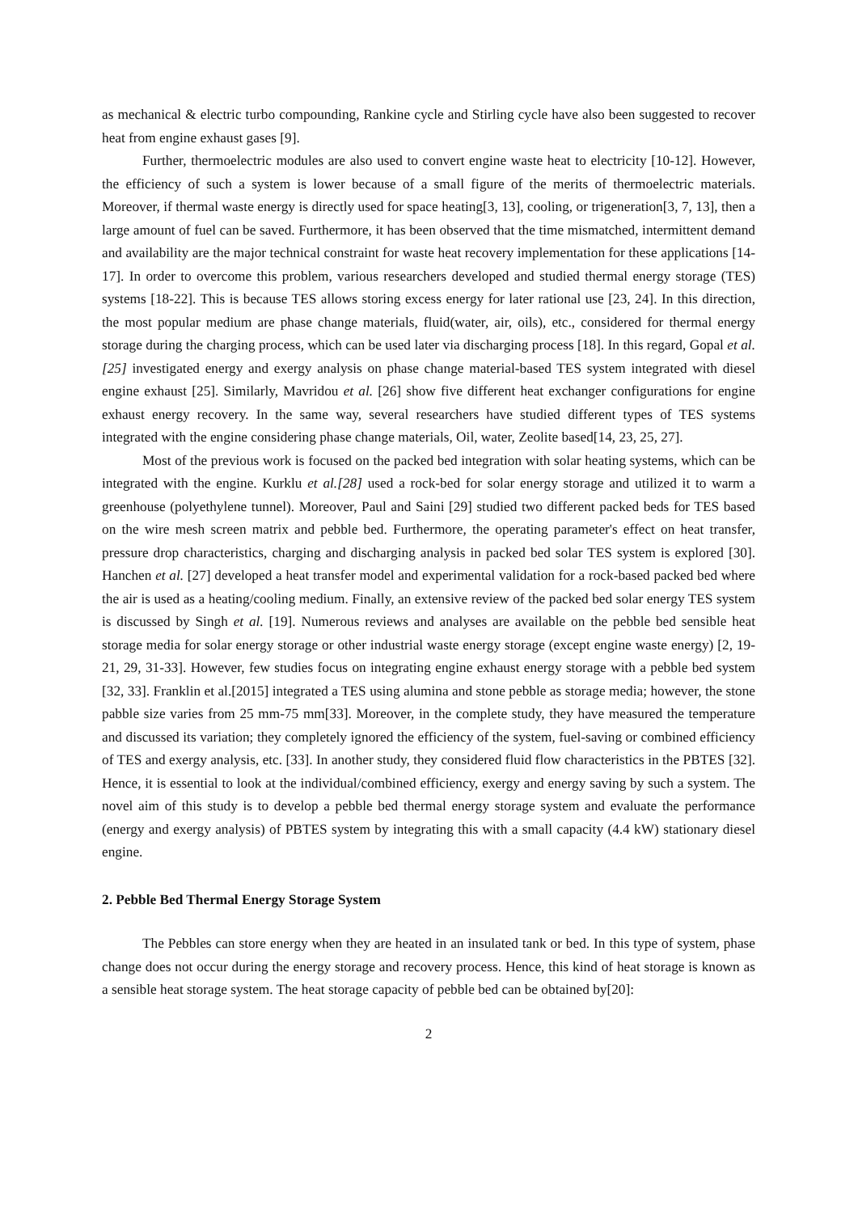as mechanical & electric turbo compounding, Rankine cycle and Stirling cycle have also been suggested to recover heat from engine exhaust gases [9].
Further, thermoelectric modules are also used to convert engine waste heat to electricity [10-12]. However, the efficiency of such a system is lower because of a small figure of the merits of thermoelectric materials. Moreover, if thermal waste energy is directly used for space heating[3, 13], cooling, or trigeneration[3, 7, 13], then a large amount of fuel can be saved. Furthermore, it has been observed that the time mismatched, intermittent demand and availability are the major technical constraint for waste heat recovery implementation for these applications [14-17]. In order to overcome this problem, various researchers developed and studied thermal energy storage (TES) systems [18-22]. This is because TES allows storing excess energy for later rational use [23, 24]. In this direction, the most popular medium are phase change materials, fluid(water, air, oils), etc., considered for thermal energy storage during the charging process, which can be used later via discharging process [18]. In this regard, Gopal et al.[25] investigated energy and exergy analysis on phase change material-based TES system integrated with diesel engine exhaust [25]. Similarly, Mavridou et al. [26] show five different heat exchanger configurations for engine exhaust energy recovery. In the same way, several researchers have studied different types of TES systems integrated with the engine considering phase change materials, Oil, water, Zeolite based[14, 23, 25, 27].
Most of the previous work is focused on the packed bed integration with solar heating systems, which can be integrated with the engine. Kurklu et al.[28] used a rock-bed for solar energy storage and utilized it to warm a greenhouse (polyethylene tunnel). Moreover, Paul and Saini [29] studied two different packed beds for TES based on the wire mesh screen matrix and pebble bed. Furthermore, the operating parameter's effect on heat transfer, pressure drop characteristics, charging and discharging analysis in packed bed solar TES system is explored [30]. Hanchen et al. [27] developed a heat transfer model and experimental validation for a rock-based packed bed where the air is used as a heating/cooling medium. Finally, an extensive review of the packed bed solar energy TES system is discussed by Singh et al. [19]. Numerous reviews and analyses are available on the pebble bed sensible heat storage media for solar energy storage or other industrial waste energy storage (except engine waste energy) [2, 19-21, 29, 31-33]. However, few studies focus on integrating engine exhaust energy storage with a pebble bed system [32, 33]. Franklin et al.[2015] integrated a TES using alumina and stone pebble as storage media; however, the stone pabble size varies from 25 mm-75 mm[33]. Moreover, in the complete study, they have measured the temperature and discussed its variation; they completely ignored the efficiency of the system, fuel-saving or combined efficiency of TES and exergy analysis, etc. [33]. In another study, they considered fluid flow characteristics in the PBTES [32]. Hence, it is essential to look at the individual/combined efficiency, exergy and energy saving by such a system. The novel aim of this study is to develop a pebble bed thermal energy storage system and evaluate the performance (energy and exergy analysis) of PBTES system by integrating this with a small capacity (4.4 kW) stationary diesel engine.
2. Pebble Bed Thermal Energy Storage System
The Pebbles can store energy when they are heated in an insulated tank or bed. In this type of system, phase change does not occur during the energy storage and recovery process. Hence, this kind of heat storage is known as a sensible heat storage system. The heat storage capacity of pebble bed can be obtained by[20]:
2